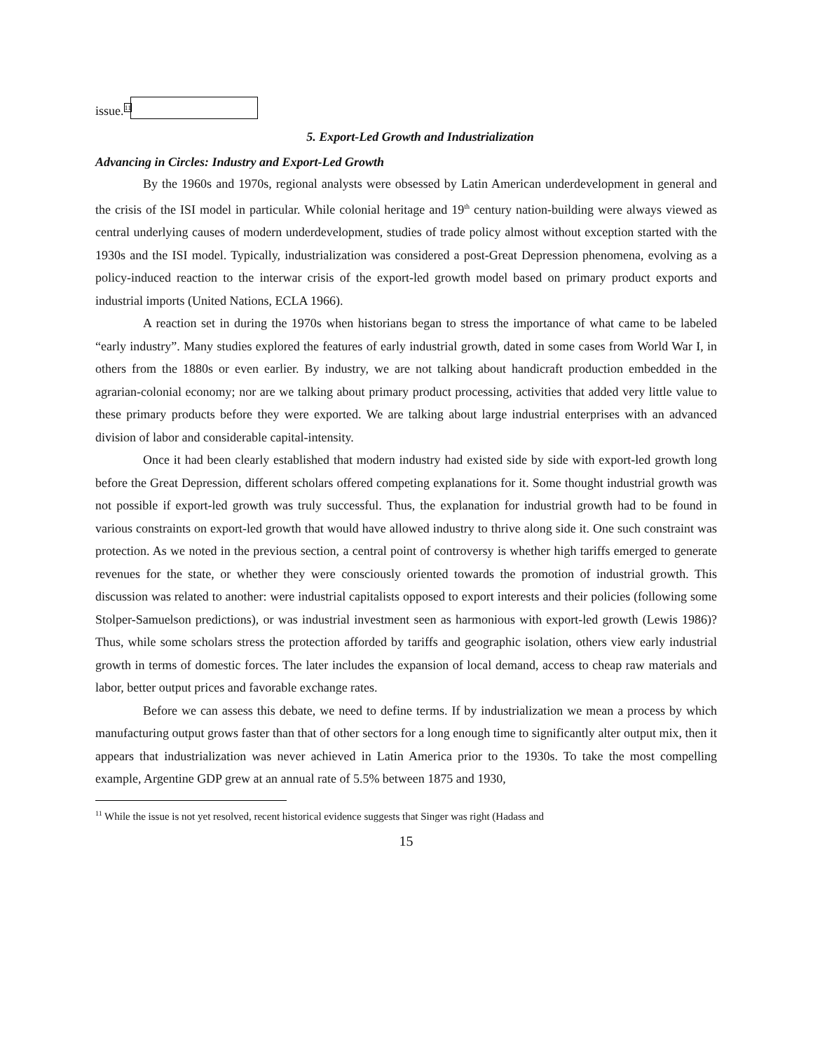issue.<sup>11</sup>
5. Export-Led Growth and Industrialization
Advancing in Circles: Industry and Export-Led Growth
By the 1960s and 1970s, regional analysts were obsessed by Latin American underdevelopment in general and the crisis of the ISI model in particular. While colonial heritage and 19<sup>th</sup> century nation-building were always viewed as central underlying causes of modern underdevelopment, studies of trade policy almost without exception started with the 1930s and the ISI model. Typically, industrialization was considered a post-Great Depression phenomena, evolving as a policy-induced reaction to the interwar crisis of the export-led growth model based on primary product exports and industrial imports (United Nations, ECLA 1966).
A reaction set in during the 1970s when historians began to stress the importance of what came to be labeled “early industry”. Many studies explored the features of early industrial growth, dated in some cases from World War I, in others from the 1880s or even earlier. By industry, we are not talking about handicraft production embedded in the agrarian-colonial economy; nor are we talking about primary product processing, activities that added very little value to these primary products before they were exported. We are talking about large industrial enterprises with an advanced division of labor and considerable capital-intensity.
Once it had been clearly established that modern industry had existed side by side with export-led growth long before the Great Depression, different scholars offered competing explanations for it. Some thought industrial growth was not possible if export-led growth was truly successful. Thus, the explanation for industrial growth had to be found in various constraints on export-led growth that would have allowed industry to thrive along side it. One such constraint was protection. As we noted in the previous section, a central point of controversy is whether high tariffs emerged to generate revenues for the state, or whether they were consciously oriented towards the promotion of industrial growth. This discussion was related to another: were industrial capitalists opposed to export interests and their policies (following some Stolper-Samuelson predictions), or was industrial investment seen as harmonious with export-led growth (Lewis 1986)? Thus, while some scholars stress the protection afforded by tariffs and geographic isolation, others view early industrial growth in terms of domestic forces. The later includes the expansion of local demand, access to cheap raw materials and labor, better output prices and favorable exchange rates.
Before we can assess this debate, we need to define terms. If by industrialization we mean a process by which manufacturing output grows faster than that of other sectors for a long enough time to significantly alter output mix, then it appears that industrialization was never achieved in Latin America prior to the 1930s. To take the most compelling example, Argentine GDP grew at an annual rate of 5.5% between 1875 and 1930,
<sup>11</sup> While the issue is not yet resolved, recent historical evidence suggests that Singer was right (Hadass and
15